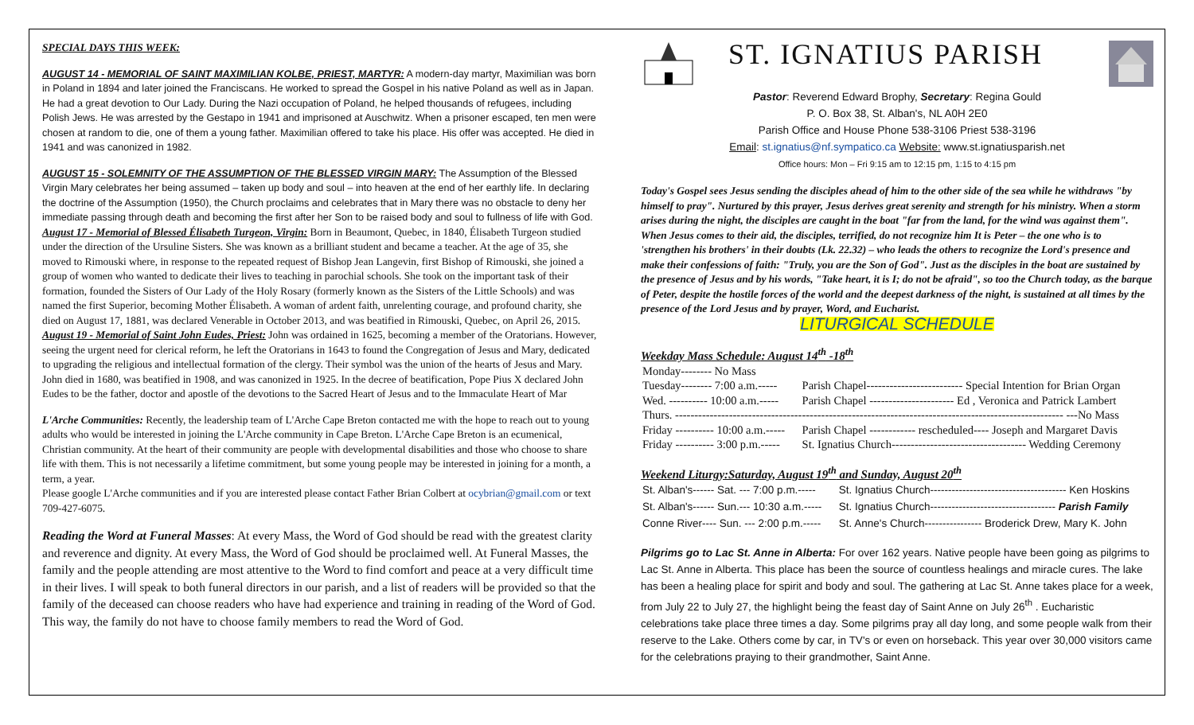SPECIAL DAYS THIS WEEK:
AUGUST 14 - MEMORIAL OF SAINT MAXIMILIAN KOLBE, PRIEST, MARTYR: A modern-day martyr, Maximilian was born in Poland in 1894 and later joined the Franciscans. He worked to spread the Gospel in his native Poland as well as in Japan. He had a great devotion to Our Lady. During the Nazi occupation of Poland, he helped thousands of refugees, including Polish Jews. He was arrested by the Gestapo in 1941 and imprisoned at Auschwitz. When a prisoner escaped, ten men were chosen at random to die, one of them a young father. Maximilian offered to take his place. His offer was accepted. He died in 1941 and was canonized in 1982.
AUGUST 15 - SOLEMNITY OF THE ASSUMPTION OF THE BLESSED VIRGIN MARY: The Assumption of the Blessed Virgin Mary celebrates her being assumed – taken up body and soul – into heaven at the end of her earthly life. In declaring the doctrine of the Assumption (1950), the Church proclaims and celebrates that in Mary there was no obstacle to deny her immediate passing through death and becoming the first after her Son to be raised body and soul to fullness of life with God.
August 17 - Memorial of Blessed Élisabeth Turgeon, Virgin: Born in Beaumont, Quebec, in 1840, Élisabeth Turgeon studied under the direction of the Ursuline Sisters. She was known as a brilliant student and became a teacher. At the age of 35, she moved to Rimouski where, in response to the repeated request of Bishop Jean Langevin, first Bishop of Rimouski, she joined a group of women who wanted to dedicate their lives to teaching in parochial schools. She took on the important task of their formation, founded the Sisters of Our Lady of the Holy Rosary (formerly known as the Sisters of the Little Schools) and was named the first Superior, becoming Mother Élisabeth. A woman of ardent faith, unrelenting courage, and profound charity, she died on August 17, 1881, was declared Venerable in October 2013, and was beatified in Rimouski, Quebec, on April 26, 2015.
August 19 - Memorial of Saint John Eudes, Priest: John was ordained in 1625, becoming a member of the Oratorians. However, seeing the urgent need for clerical reform, he left the Oratorians in 1643 to found the Congregation of Jesus and Mary, dedicated to upgrading the religious and intellectual formation of the clergy. Their symbol was the union of the hearts of Jesus and Mary. John died in 1680, was beatified in 1908, and was canonized in 1925. In the decree of beatification, Pope Pius X declared John Eudes to be the father, doctor and apostle of the devotions to the Sacred Heart of Jesus and to the Immaculate Heart of Mar
L'Arche Communities: Recently, the leadership team of L'Arche Cape Breton contacted me with the hope to reach out to young adults who would be interested in joining the L'Arche community in Cape Breton. L'Arche Cape Breton is an ecumenical, Christian community. At the heart of their community are people with developmental disabilities and those who choose to share life with them. This is not necessarily a lifetime commitment, but some young people may be interested in joining for a month, a term, a year.
Please google L'Arche communities and if you are interested please contact Father Brian Colbert at ocybrian@gmail.com or text 709-427-6075.
Reading the Word at Funeral Masses: At every Mass, the Word of God should be read with the greatest clarity and reverence and dignity. At every Mass, the Word of God should be proclaimed well. At Funeral Masses, the family and the people attending are most attentive to the Word to find comfort and peace at a very difficult time in their lives. I will speak to both funeral directors in our parish, and a list of readers will be provided so that the family of the deceased can choose readers who have had experience and training in reading of the Word of God. This way, the family do not have to choose family members to read the Word of God.
ST. IGNATIUS PARISH
Pastor: Reverend Edward Brophy, Secretary: Regina Gould
P. O. Box 38, St. Alban's, NL A0H 2E0
Parish Office and House Phone 538-3106 Priest 538-3196
Email: st.ignatius@nf.sympatico.ca Website: www.st.ignatiusparish.net
Office hours: Mon – Fri 9:15 am to 12:15 pm, 1:15 to 4:15 pm
Today's Gospel sees Jesus sending the disciples ahead of him to the other side of the sea while he withdraws "by himself to pray". Nurtured by this prayer, Jesus derives great serenity and strength for his ministry. When a storm arises during the night, the disciples are caught in the boat "far from the land, for the wind was against them". When Jesus comes to their aid, the disciples, terrified, do not recognize him It is Peter – the one who is to 'strengthen his brothers' in their doubts (Lk. 22.32) – who leads the others to recognize the Lord's presence and make their confessions of faith: "Truly, you are the Son of God". Just as the disciples in the boat are sustained by the presence of Jesus and by his words, "Take heart, it is I; do not be afraid", so too the Church today, as the barque of Peter, despite the hostile forces of the world and the deepest darkness of the night, is sustained at all times by the presence of the Lord Jesus and by prayer, Word, and Eucharist.
LITURGICAL SCHEDULE
Weekday Mass Schedule: August 14<sup>th</sup> -18<sup>th</sup>
| Monday-------- No Mass | |
| Tuesday-------- 7:00 a.m.----- | Parish Chapel------------------------- Special Intention for Brian Organ |
| Wed. ---------- 10:00 a.m.----- | Parish Chapel ---------------------- Ed , Veronica and Patrick Lambert |
| Thurs. ----------------------------------------------------------------------------------------------------- ---No Mass | |
| Friday ---------- 10:00 a.m.----- | Parish Chapel ------------ rescheduled---- Joseph and Margaret Davis |
| Friday ---------- 3:00 p.m.----- | St. Ignatius Church----------------------------------- Wedding Ceremony |
Weekend Liturgy:Saturday, August 19<sup>th</sup> and Sunday, August 20<sup>th</sup>
| St. Alban's------ Sat. --- 7:00 p.m.----- | St. Ignatius Church-------------------------------------- Ken Hoskins |
| St. Alban's------ Sun.--- 10:30 a.m.----- | St. Ignatius Church----------------------------------- Parish Family |
| Conne River---- Sun. --- 2:00 p.m.----- | St. Anne's Church---------------- Broderick Drew, Mary K. John |
Pilgrims go to Lac St. Anne in Alberta: For over 162 years. Native people have been going as pilgrims to Lac St. Anne in Alberta. This place has been the source of countless healings and miracle cures. The lake has been a healing place for spirit and body and soul. The gathering at Lac St. Anne takes place for a week, from July 22 to July 27, the highlight being the feast day of Saint Anne on July 26<sup>th</sup> . Eucharistic celebrations take place three times a day. Some pilgrims pray all day long, and some people walk from their reserve to the Lake. Others come by car, in TV's or even on horseback. This year over 30,000 visitors came for the celebrations praying to their grandmother, Saint Anne.